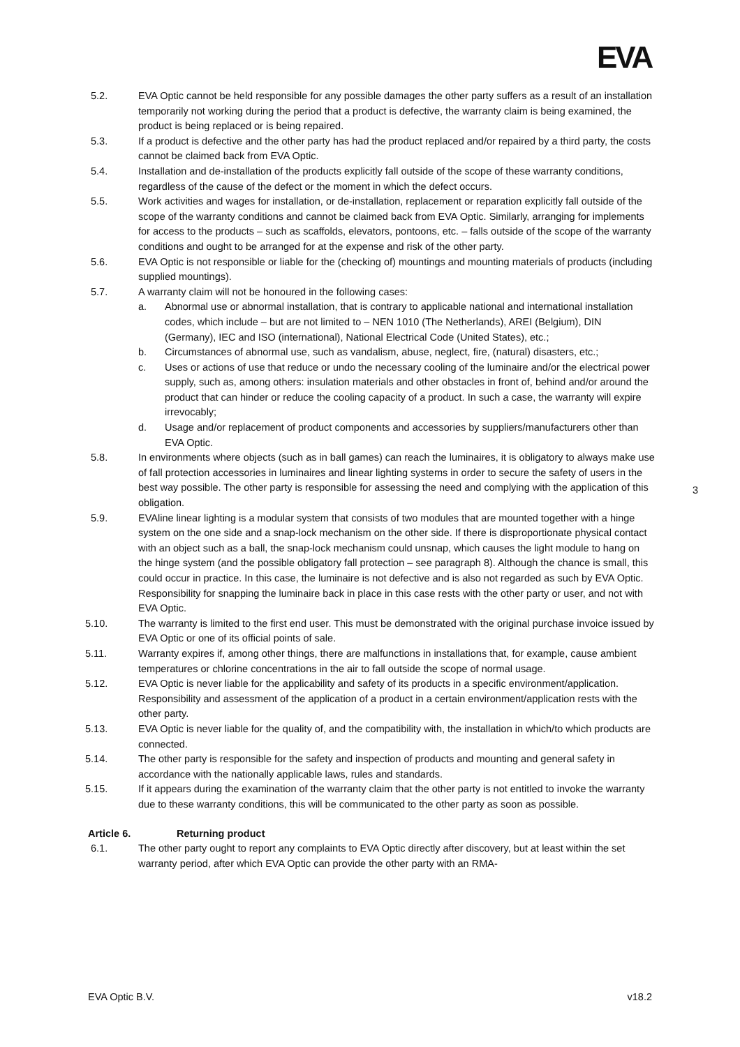EVA
5.2. EVA Optic cannot be held responsible for any possible damages the other party suffers as a result of an installation temporarily not working during the period that a product is defective, the warranty claim is being examined, the product is being replaced or is being repaired.
5.3. If a product is defective and the other party has had the product replaced and/or repaired by a third party, the costs cannot be claimed back from EVA Optic.
5.4. Installation and de-installation of the products explicitly fall outside of the scope of these warranty conditions, regardless of the cause of the defect or the moment in which the defect occurs.
5.5. Work activities and wages for installation, or de-installation, replacement or reparation explicitly fall outside of the scope of the warranty conditions and cannot be claimed back from EVA Optic. Similarly, arranging for implements for access to the products – such as scaffolds, elevators, pontoons, etc. – falls outside of the scope of the warranty conditions and ought to be arranged for at the expense and risk of the other party.
5.6. EVA Optic is not responsible or liable for the (checking of) mountings and mounting materials of products (including supplied mountings).
5.7. A warranty claim will not be honoured in the following cases:
a. Abnormal use or abnormal installation, that is contrary to applicable national and international installation codes, which include – but are not limited to – NEN 1010 (The Netherlands), AREI (Belgium), DIN (Germany), IEC and ISO (international), National Electrical Code (United States), etc.;
b. Circumstances of abnormal use, such as vandalism, abuse, neglect, fire, (natural) disasters, etc.;
c. Uses or actions of use that reduce or undo the necessary cooling of the luminaire and/or the electrical power supply, such as, among others: insulation materials and other obstacles in front of, behind and/or around the product that can hinder or reduce the cooling capacity of a product. In such a case, the warranty will expire irrevocably;
d. Usage and/or replacement of product components and accessories by suppliers/manufacturers other than EVA Optic.
5.8. In environments where objects (such as in ball games) can reach the luminaires, it is obligatory to always make use of fall protection accessories in luminaires and linear lighting systems in order to secure the safety of users in the best way possible. The other party is responsible for assessing the need and complying with the application of this obligation.
5.9. EVAline linear lighting is a modular system that consists of two modules that are mounted together with a hinge system on the one side and a snap-lock mechanism on the other side. If there is disproportionate physical contact with an object such as a ball, the snap-lock mechanism could unsnap, which causes the light module to hang on the hinge system (and the possible obligatory fall protection – see paragraph 8). Although the chance is small, this could occur in practice. In this case, the luminaire is not defective and is also not regarded as such by EVA Optic. Responsibility for snapping the luminaire back in place in this case rests with the other party or user, and not with EVA Optic.
5.10. The warranty is limited to the first end user. This must be demonstrated with the original purchase invoice issued by EVA Optic or one of its official points of sale.
5.11. Warranty expires if, among other things, there are malfunctions in installations that, for example, cause ambient temperatures or chlorine concentrations in the air to fall outside the scope of normal usage.
5.12. EVA Optic is never liable for the applicability and safety of its products in a specific environment/application. Responsibility and assessment of the application of a product in a certain environment/application rests with the other party.
5.13. EVA Optic is never liable for the quality of, and the compatibility with, the installation in which/to which products are connected.
5.14. The other party is responsible for the safety and inspection of products and mounting and general safety in accordance with the nationally applicable laws, rules and standards.
5.15. If it appears during the examination of the warranty claim that the other party is not entitled to invoke the warranty due to these warranty conditions, this will be communicated to the other party as soon as possible.
Article 6. Returning product
6.1. The other party ought to report any complaints to EVA Optic directly after discovery, but at least within the set warranty period, after which EVA Optic can provide the other party with an RMA-
3
EVA Optic B.V. v18.2